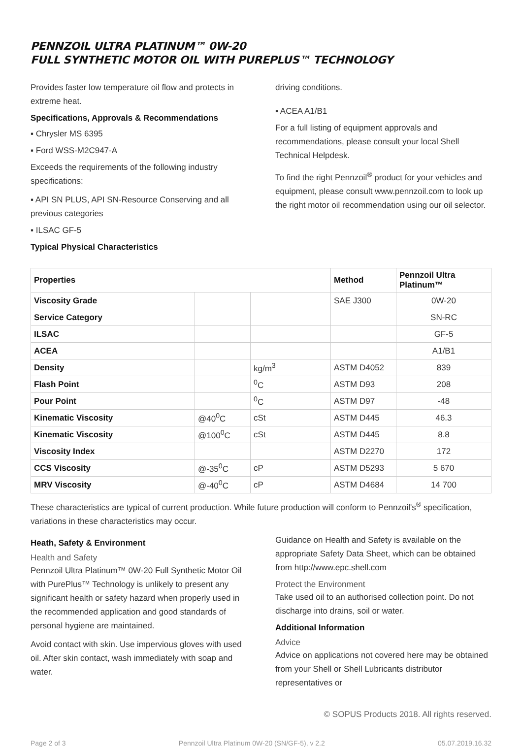PENNZOIL ULTRA PLATINUM™ 0W-20
FULL SYNTHETIC MOTOR OIL WITH PUREPLUS™ TECHNOLOGY
Provides faster low temperature oil flow and protects in extreme heat.
Specifications, Approvals & Recommendations
▪ Chrysler MS 6395
▪ Ford WSS-M2C947-A
Exceeds the requirements of the following industry specifications:
▪ API SN PLUS, API SN-Resource Conserving and all previous categories
▪ ILSAC GF-5
Typical Physical Characteristics
driving conditions.
▪ ACEA A1/B1
For a full listing of equipment approvals and recommendations, please consult your local Shell Technical Helpdesk.
To find the right Pennzoil<sup>®</sup> product for your vehicles and equipment, please consult www.pennzoil.com to look up the right motor oil recommendation using our oil selector.
| Properties | | | Method | Pennzoil Ultra Platinum™ |
| --- | --- | --- | --- | --- |
| Viscosity Grade | | | SAE J300 | 0W-20 |
| Service Category | | | | SN-RC |
| ILSAC | | | | GF-5 |
| ACEA | | | | A1/B1 |
| Density | | kg/m<sup>3</sup> | ASTM D4052 | 839 |
| Flash Point | | <sup>0</sup> C | ASTM D93 | 208 |
| Pour Point | | <sup>0</sup> C | ASTM D97 | -48 |
| Kinematic Viscosity | @40<sup>0</sup>C | cSt | ASTM D445 | 46.3 |
| Kinematic Viscosity | @100<sup>0</sup>C | cSt | ASTM D445 | 8.8 |
| Viscosity Index | | | ASTM D2270 | 172 |
| CCS Viscosity | @-35<sup>0</sup>C | cP | ASTM D5293 | 5 670 |
| MRV Viscosity | @-40<sup>0</sup>C | cP | ASTM D4684 | 14 700 |
These characteristics are typical of current production. While future production will conform to Pennzoil's<sup>®</sup> specification, variations in these characteristics may occur.
Heath, Safety & Environment
Health and Safety
Pennzoil Ultra Platinum™ 0W-20 Full Synthetic Motor Oil with PurePlus™ Technology is unlikely to present any significant health or safety hazard when properly used in the recommended application and good standards of personal hygiene are maintained.
Avoid contact with skin. Use impervious gloves with used oil. After skin contact, wash immediately with soap and water.
Guidance on Health and Safety is available on the appropriate Safety Data Sheet, which can be obtained from http://www.epc.shell.com
Protect the Environment
Take used oil to an authorised collection point. Do not discharge into drains, soil or water.
Additional Information
Advice
Advice on applications not covered here may be obtained from your Shell or Shell Lubricants distributor representatives or
© SOPUS Products 2018. All rights reserved.
Page 2 of 3 Pennzoil Ultra Platinum 0W-20 (SN/GF-5), v 2.2 05.07.2019.16.32